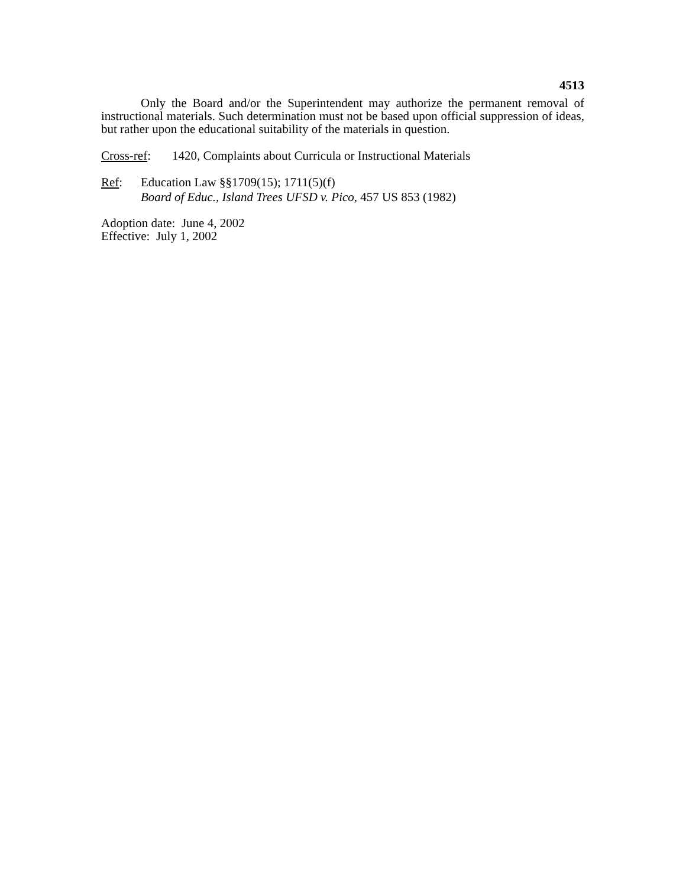4513
Only the Board and/or the Superintendent may authorize the permanent removal of instructional materials. Such determination must not be based upon official suppression of ideas, but rather upon the educational suitability of the materials in question.
Cross-ref: 1420, Complaints about Curricula or Instructional Materials
Ref: Education Law §§1709(15); 1711(5)(f)
Board of Educ., Island Trees UFSD v. Pico, 457 US 853 (1982)
Adoption date: June 4, 2002
Effective: July 1, 2002